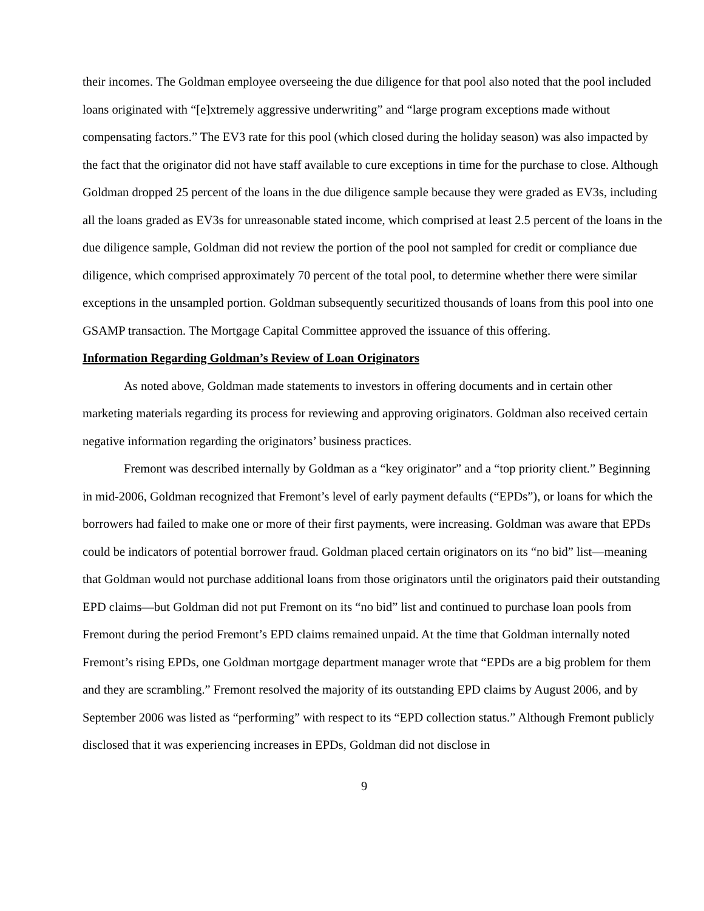their incomes. The Goldman employee overseeing the due diligence for that pool also noted that the pool included loans originated with “[e]xtremely aggressive underwriting” and “large program exceptions made without compensating factors.” The EV3 rate for this pool (which closed during the holiday season) was also impacted by the fact that the originator did not have staff available to cure exceptions in time for the purchase to close. Although Goldman dropped 25 percent of the loans in the due diligence sample because they were graded as EV3s, including all the loans graded as EV3s for unreasonable stated income, which comprised at least 2.5 percent of the loans in the due diligence sample, Goldman did not review the portion of the pool not sampled for credit or compliance due diligence, which comprised approximately 70 percent of the total pool, to determine whether there were similar exceptions in the unsampled portion. Goldman subsequently securitized thousands of loans from this pool into one GSAMP transaction. The Mortgage Capital Committee approved the issuance of this offering.
Information Regarding Goldman’s Review of Loan Originators
As noted above, Goldman made statements to investors in offering documents and in certain other marketing materials regarding its process for reviewing and approving originators. Goldman also received certain negative information regarding the originators’ business practices.
Fremont was described internally by Goldman as a “key originator” and a “top priority client.” Beginning in mid-2006, Goldman recognized that Fremont’s level of early payment defaults (“EPDs”), or loans for which the borrowers had failed to make one or more of their first payments, were increasing. Goldman was aware that EPDs could be indicators of potential borrower fraud. Goldman placed certain originators on its “no bid” list—meaning that Goldman would not purchase additional loans from those originators until the originators paid their outstanding EPD claims—but Goldman did not put Fremont on its “no bid” list and continued to purchase loan pools from Fremont during the period Fremont’s EPD claims remained unpaid. At the time that Goldman internally noted Fremont’s rising EPDs, one Goldman mortgage department manager wrote that “EPDs are a big problem for them and they are scrambling.” Fremont resolved the majority of its outstanding EPD claims by August 2006, and by September 2006 was listed as “performing” with respect to its “EPD collection status.” Although Fremont publicly disclosed that it was experiencing increases in EPDs, Goldman did not disclose in
9